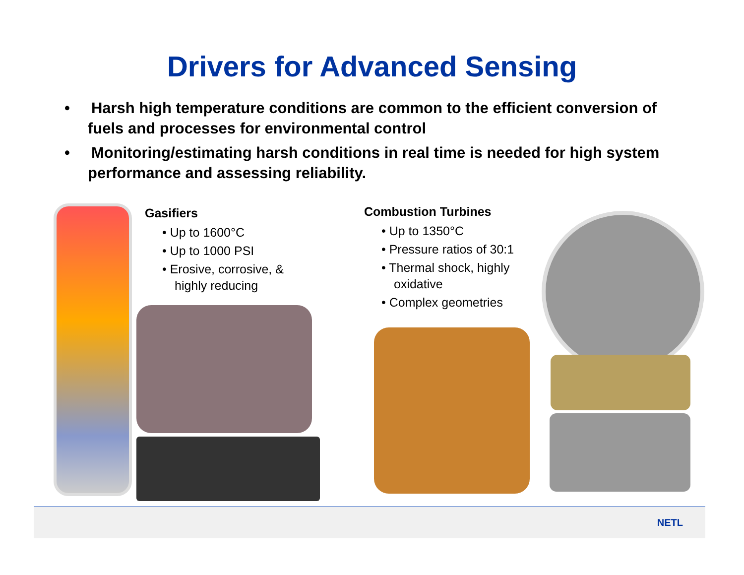Drivers for Advanced Sensing
• Harsh high temperature conditions are common to the efficient conversion of fuels and processes for environmental control
• Monitoring/estimating harsh conditions in real time is needed for high system performance and assessing reliability.
Gasifiers
• Up to 1600°C
• Up to 1000 PSI
• Erosive, corrosive, & highly reducing
Combustion Turbines
• Up to 1350°C
• Pressure ratios of 30:1
• Thermal shock, highly oxidative
• Complex geometries
NETL